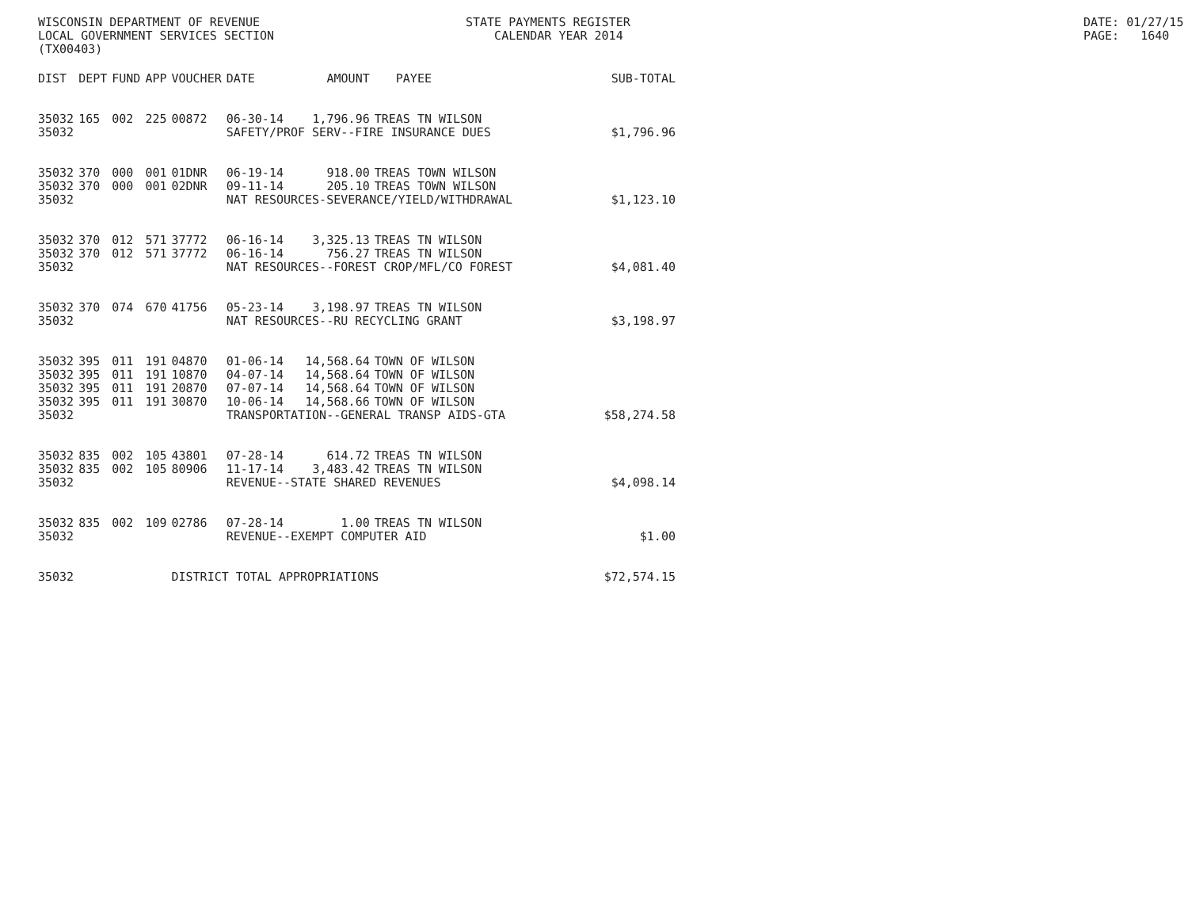WISCONSIN DEPARTMENT OF REVENUE LOCAL GOVERNMENT SERVICES SECTION (TX00403)
STATE PAYMENTS REGISTER CALENDAR YEAR 2014
DATE: 01/27/15 PAGE: 1640
| DIST | DEPT | FUND | APP | VOUCHER | DATE | AMOUNT | PAYEE | SUB-TOTAL |
| --- | --- | --- | --- | --- | --- | --- | --- | --- |
| 35032 | 165 | 002 | 225 | 00872 | 06-30-14 | 1,796.96 | TREAS TN WILSON | |
| 35032 | | | | | SAFETY/PROF SERV--FIRE INSURANCE DUES | | | $1,796.96 |
| 35032 | 370 | 000 | 001 | 01DNR | 06-19-14 | 918.00 | TREAS TOWN WILSON | |
| 35032 | 370 | 000 | 001 | 02DNR | 09-11-14 | 205.10 | TREAS TOWN WILSON | |
| 35032 | | | | | NAT RESOURCES-SEVERANCE/YIELD/WITHDRAWAL | | | $1,123.10 |
| 35032 | 370 | 012 | 571 | 37772 | 06-16-14 | 3,325.13 | TREAS TN WILSON | |
| 35032 | 370 | 012 | 571 | 37772 | 06-16-14 | 756.27 | TREAS TN WILSON | |
| 35032 | | | | | NAT RESOURCES--FOREST CROP/MFL/CO FOREST | | | $4,081.40 |
| 35032 | 370 | 074 | 670 | 41756 | 05-23-14 | 3,198.97 | TREAS TN WILSON | |
| 35032 | | | | | NAT RESOURCES--RU RECYCLING GRANT | | | $3,198.97 |
| 35032 | 395 | 011 | 191 | 04870 | 01-06-14 | 14,568.64 | TOWN OF WILSON | |
| 35032 | 395 | 011 | 191 | 10870 | 04-07-14 | 14,568.64 | TOWN OF WILSON | |
| 35032 | 395 | 011 | 191 | 20870 | 07-07-14 | 14,568.64 | TOWN OF WILSON | |
| 35032 | 395 | 011 | 191 | 30870 | 10-06-14 | 14,568.66 | TOWN OF WILSON | |
| 35032 | | | | | TRANSPORTATION--GENERAL TRANSP AIDS-GTA | | | $58,274.58 |
| 35032 | 835 | 002 | 105 | 43801 | 07-28-14 | 614.72 | TREAS TN WILSON | |
| 35032 | 835 | 002 | 105 | 80906 | 11-17-14 | 3,483.42 | TREAS TN WILSON | |
| 35032 | | | | | REVENUE--STATE SHARED REVENUES | | | $4,098.14 |
| 35032 | 835 | 002 | 109 | 02786 | 07-28-14 | 1.00 | TREAS TN WILSON | |
| 35032 | | | | | REVENUE--EXEMPT COMPUTER AID | | | $1.00 |
| 35032 | | | | DISTRICT TOTAL APPROPRIATIONS | | | | $72,574.15 |